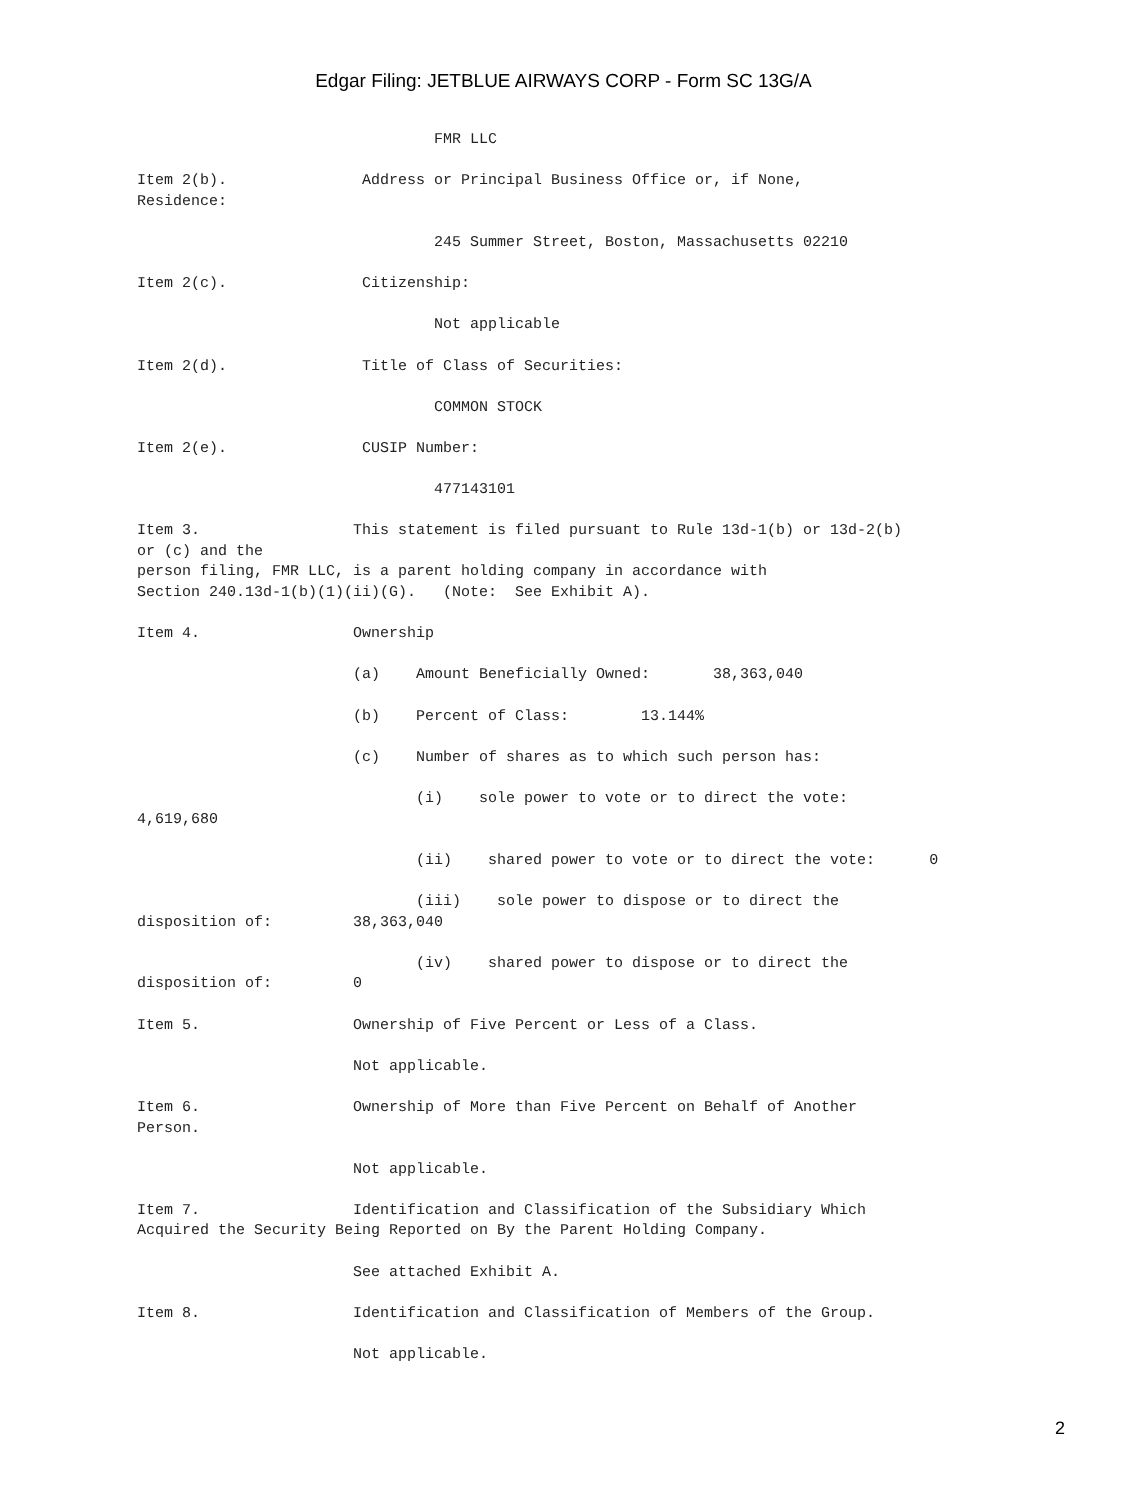Edgar Filing: JETBLUE AIRWAYS CORP - Form SC 13G/A
                                 FMR LLC

Item 2(b).               Address or Principal Business Office or, if None,
Residence:

                                 245 Summer Street, Boston, Massachusetts 02210

Item 2(c).               Citizenship:

                                 Not applicable

Item 2(d).               Title of Class of Securities:

                                 COMMON STOCK

Item 2(e).               CUSIP Number:

                                 477143101

Item 3.                 This statement is filed pursuant to Rule 13d-1(b) or 13d-2(b)
or (c) and the
person filing, FMR LLC, is a parent holding company in accordance with
Section 240.13d-1(b)(1)(ii)(G).   (Note:  See Exhibit A).

Item 4.                 Ownership

                        (a)    Amount Beneficially Owned:       38,363,040

                        (b)    Percent of Class:        13.144%

                        (c)    Number of shares as to which such person has:

                               (i)    sole power to vote or to direct the vote:
4,619,680

                               (ii)    shared power to vote or to direct the vote:      0

                               (iii)    sole power to dispose or to direct the
disposition of:         38,363,040

                               (iv)    shared power to dispose or to direct the
disposition of:         0

Item 5.                 Ownership of Five Percent or Less of a Class.

                        Not applicable.

Item 6.                 Ownership of More than Five Percent on Behalf of Another
Person.

                        Not applicable.

Item 7.                 Identification and Classification of the Subsidiary Which
Acquired the Security Being Reported on By the Parent Holding Company.

                        See attached Exhibit A.

Item 8.                 Identification and Classification of Members of the Group.

                        Not applicable.
2